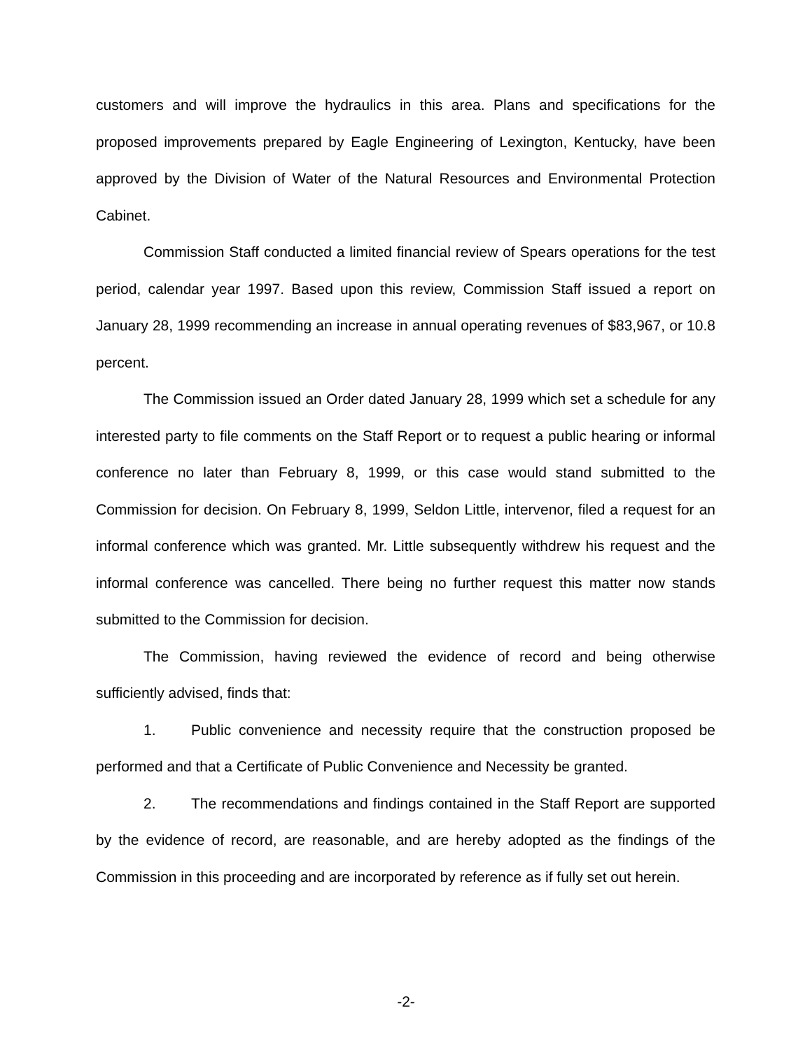customers and will improve the hydraulics in this area. Plans and specifications for the proposed improvements prepared by Eagle Engineering of Lexington, Kentucky, have been approved by the Division of Water of the Natural Resources and Environmental Protection Cabinet.
Commission Staff conducted a limited financial review of Spears operations for the test period, calendar year 1997. Based upon this review, Commission Staff issued a report on January 28, 1999 recommending an increase in annual operating revenues of $83,967, or 10.8 percent.
The Commission issued an Order dated January 28, 1999 which set a schedule for any interested party to file comments on the Staff Report or to request a public hearing or informal conference no later than February 8, 1999, or this case would stand submitted to the Commission for decision. On February 8, 1999, Seldon Little, intervenor, filed a request for an informal conference which was granted. Mr. Little subsequently withdrew his request and the informal conference was cancelled. There being no further request this matter now stands submitted to the Commission for decision.
The Commission, having reviewed the evidence of record and being otherwise sufficiently advised, finds that:
1. Public convenience and necessity require that the construction proposed be performed and that a Certificate of Public Convenience and Necessity be granted.
2. The recommendations and findings contained in the Staff Report are supported by the evidence of record, are reasonable, and are hereby adopted as the findings of the Commission in this proceeding and are incorporated by reference as if fully set out herein.
-2-